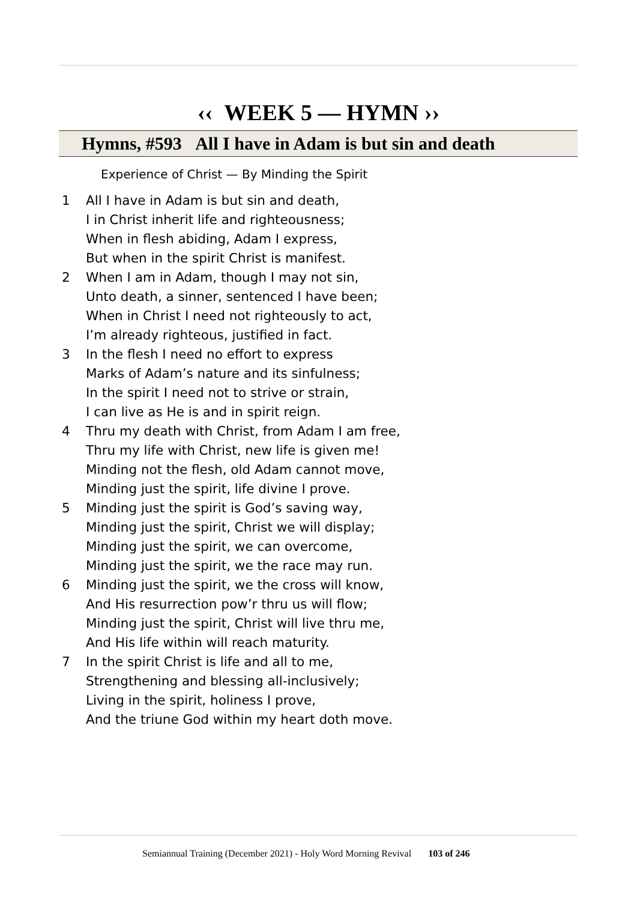‹‹ WEEK 5 — HYMN ››
Hymns, #593 All I have in Adam is but sin and death
Experience of Christ — By Minding the Spirit
1 All I have in Adam is but sin and death,
I in Christ inherit life and righteousness;
When in flesh abiding, Adam I express,
But when in the spirit Christ is manifest.
2 When I am in Adam, though I may not sin,
Unto death, a sinner, sentenced I have been;
When in Christ I need not righteously to act,
I’m already righteous, justified in fact.
3 In the flesh I need no effort to express
Marks of Adam’s nature and its sinfulness;
In the spirit I need not to strive or strain,
I can live as He is and in spirit reign.
4 Thru my death with Christ, from Adam I am free,
Thru my life with Christ, new life is given me!
Minding not the flesh, old Adam cannot move,
Minding just the spirit, life divine I prove.
5 Minding just the spirit is God’s saving way,
Minding just the spirit, Christ we will display;
Minding just the spirit, we can overcome,
Minding just the spirit, we the race may run.
6 Minding just the spirit, we the cross will know,
And His resurrection pow’r thru us will flow;
Minding just the spirit, Christ will live thru me,
And His life within will reach maturity.
7 In the spirit Christ is life and all to me,
Strengthening and blessing all-inclusively;
Living in the spirit, holiness I prove,
And the triune God within my heart doth move.
Semiannual Training (December 2021) - Holy Word Morning Revival 103 of 246